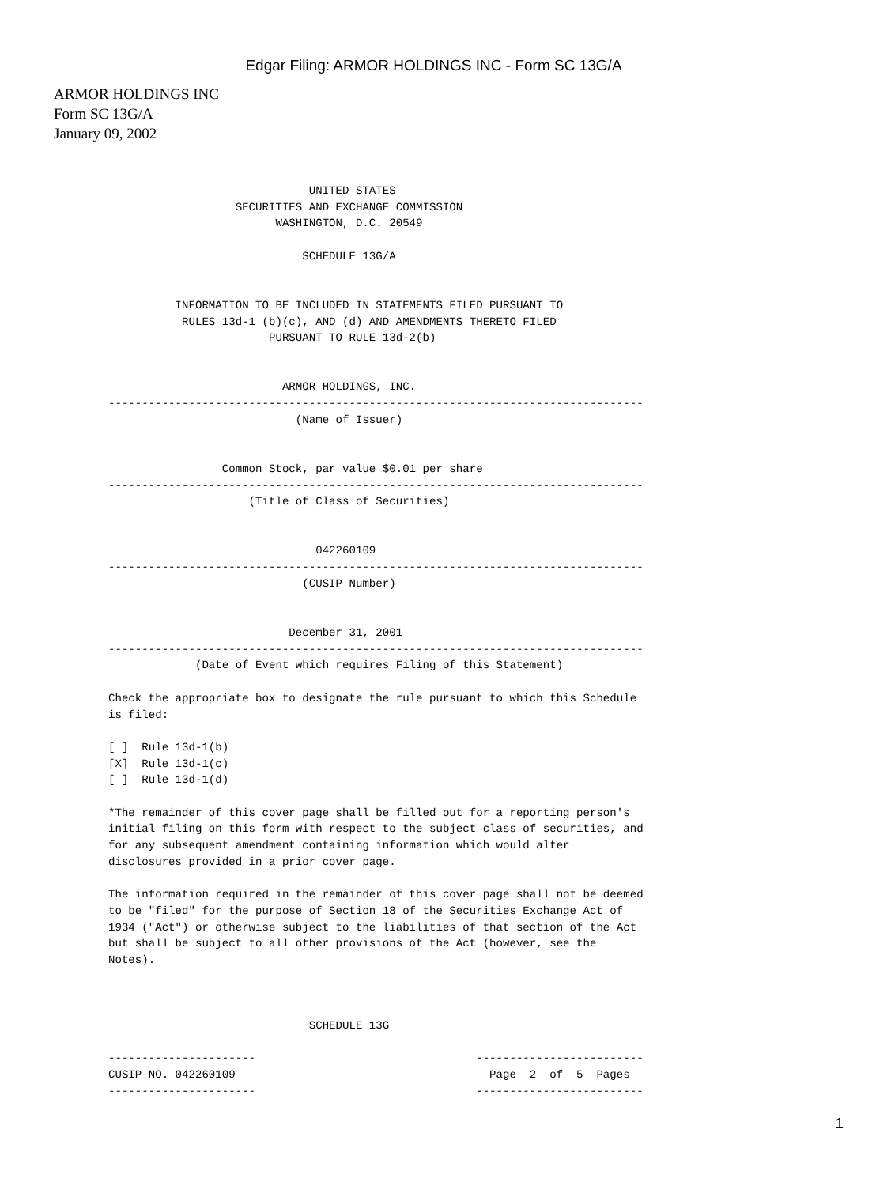Edgar Filing: ARMOR HOLDINGS INC - Form SC 13G/A
ARMOR HOLDINGS INC
Form SC 13G/A
January 09, 2002
                              UNITED STATES
                   SECURITIES AND EXCHANGE COMMISSION
                         WASHINGTON, D.C. 20549

                             SCHEDULE 13G/A


          INFORMATION TO BE INCLUDED IN STATEMENTS FILED PURSUANT TO
           RULES 13d-1 (b)(c), AND (d) AND AMENDMENTS THERETO FILED
                        PURSUANT TO RULE 13d-2(b)


                          ARMOR HOLDINGS, INC.
--------------------------------------------------------------------------------
                            (Name of Issuer)


                 Common Stock, par value $0.01 per share
--------------------------------------------------------------------------------
                     (Title of Class of Securities)


                               042260109
--------------------------------------------------------------------------------
                             (CUSIP Number)


                           December 31, 2001
--------------------------------------------------------------------------------
             (Date of Event which requires Filing of this Statement)

Check the appropriate box to designate the rule pursuant to which this Schedule
is filed:

[ ]  Rule 13d-1(b)
[X]  Rule 13d-1(c)
[ ]  Rule 13d-1(d)

*The remainder of this cover page shall be filled out for a reporting person's
initial filing on this form with respect to the subject class of securities, and
for any subsequent amendment containing information which would alter
disclosures provided in a prior cover page.

The information required in the remainder of this cover page shall not be deemed
to be "filed" for the purpose of Section 18 of the Securities Exchange Act of
1934 ("Act") or otherwise subject to the liabilities of that section of the Act
but shall be subject to all other provisions of the Act (however, see the
Notes).



                              SCHEDULE 13G

----------------------                                 -------------------------
CUSIP NO. 042260109                                      Page  2  of  5  Pages
----------------------                                 -------------------------
1